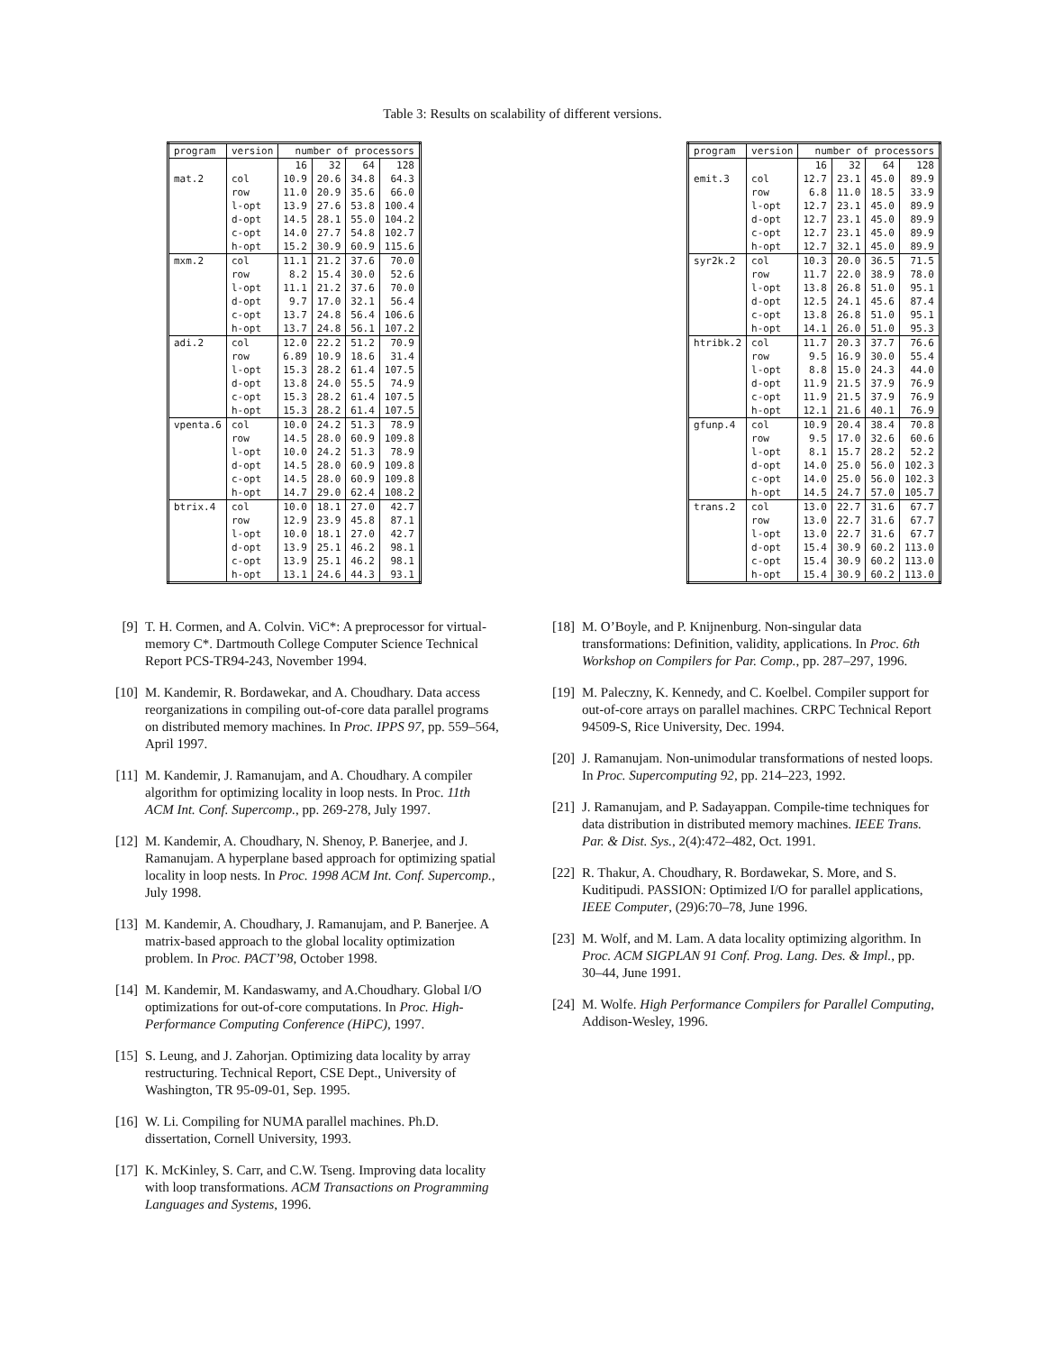Table 3: Results on scalability of different versions.
| program | version | number of processors | | | |
| --- | --- | --- | --- | --- | --- |
| | | 16 | 32 | 64 | 128 |
| mat.2 | col | 10.9 | 20.6 | 34.8 | 64.3 |
| | row | 11.0 | 20.9 | 35.6 | 66.0 |
| | l-opt | 13.9 | 27.6 | 53.8 | 100.4 |
| | d-opt | 14.5 | 28.1 | 55.0 | 104.2 |
| | c-opt | 14.0 | 27.7 | 54.8 | 102.7 |
| | h-opt | 15.2 | 30.9 | 60.9 | 115.6 |
| mxm.2 | col | 11.1 | 21.2 | 37.6 | 70.0 |
| | row | 8.2 | 15.4 | 30.0 | 52.6 |
| | l-opt | 11.1 | 21.2 | 37.6 | 70.0 |
| | d-opt | 9.7 | 17.0 | 32.1 | 56.4 |
| | c-opt | 13.7 | 24.8 | 56.4 | 106.6 |
| | h-opt | 13.7 | 24.8 | 56.1 | 107.2 |
| adi.2 | col | 12.0 | 22.2 | 51.2 | 70.9 |
| | row | 6.89 | 10.9 | 18.6 | 31.4 |
| | l-opt | 15.3 | 28.2 | 61.4 | 107.5 |
| | d-opt | 13.8 | 24.0 | 55.5 | 74.9 |
| | c-opt | 15.3 | 28.2 | 61.4 | 107.5 |
| | h-opt | 15.3 | 28.2 | 61.4 | 107.5 |
| vpenta.6 | col | 10.0 | 24.2 | 51.3 | 78.9 |
| | row | 14.5 | 28.0 | 60.9 | 109.8 |
| | l-opt | 10.0 | 24.2 | 51.3 | 78.9 |
| | d-opt | 14.5 | 28.0 | 60.9 | 109.8 |
| | c-opt | 14.5 | 28.0 | 60.9 | 109.8 |
| | h-opt | 14.7 | 29.0 | 62.4 | 108.2 |
| btrix.4 | col | 10.0 | 18.1 | 27.0 | 42.7 |
| | row | 12.9 | 23.9 | 45.8 | 87.1 |
| | l-opt | 10.0 | 18.1 | 27.0 | 42.7 |
| | d-opt | 13.9 | 25.1 | 46.2 | 98.1 |
| | c-opt | 13.9 | 25.1 | 46.2 | 98.1 |
| | h-opt | 13.1 | 24.6 | 44.3 | 93.1 |
| program | version | number of processors | | | |
| --- | --- | --- | --- | --- | --- |
| | | 16 | 32 | 64 | 128 |
| emit.3 | col | 12.7 | 23.1 | 45.0 | 89.9 |
| | row | 6.8 | 11.0 | 18.5 | 33.9 |
| | l-opt | 12.7 | 23.1 | 45.0 | 89.9 |
| | d-opt | 12.7 | 23.1 | 45.0 | 89.9 |
| | c-opt | 12.7 | 23.1 | 45.0 | 89.9 |
| | h-opt | 12.7 | 32.1 | 45.0 | 89.9 |
| syr2k.2 | col | 10.3 | 20.0 | 36.5 | 71.5 |
| | row | 11.7 | 22.0 | 38.9 | 78.0 |
| | l-opt | 13.8 | 26.8 | 51.0 | 95.1 |
| | d-opt | 12.5 | 24.1 | 45.6 | 87.4 |
| | c-opt | 13.8 | 26.8 | 51.0 | 95.1 |
| | h-opt | 14.1 | 26.0 | 51.0 | 95.3 |
| htribk.2 | col | 11.7 | 20.3 | 37.7 | 76.6 |
| | row | 9.5 | 16.9 | 30.0 | 55.4 |
| | l-opt | 8.8 | 15.0 | 24.3 | 44.0 |
| | d-opt | 11.9 | 21.5 | 37.9 | 76.9 |
| | c-opt | 11.9 | 21.5 | 37.9 | 76.9 |
| | h-opt | 12.1 | 21.6 | 40.1 | 76.9 |
| gfunp.4 | col | 10.9 | 20.4 | 38.4 | 70.8 |
| | row | 9.5 | 17.0 | 32.6 | 60.6 |
| | l-opt | 8.1 | 15.7 | 28.2 | 52.2 |
| | d-opt | 14.0 | 25.0 | 56.0 | 102.3 |
| | c-opt | 14.0 | 25.0 | 56.0 | 102.3 |
| | h-opt | 14.5 | 24.7 | 57.0 | 105.7 |
| trans.2 | col | 13.0 | 22.7 | 31.6 | 67.7 |
| | row | 13.0 | 22.7 | 31.6 | 67.7 |
| | l-opt | 13.0 | 22.7 | 31.6 | 67.7 |
| | d-opt | 15.4 | 30.9 | 60.2 | 113.0 |
| | c-opt | 15.4 | 30.9 | 60.2 | 113.0 |
| | h-opt | 15.4 | 30.9 | 60.2 | 113.0 |
[9] T. H. Cormen, and A. Colvin. ViC*: A preprocessor for virtual-memory C*. Dartmouth College Computer Science Technical Report PCS-TR94-243, November 1994.
[10] M. Kandemir, R. Bordawekar, and A. Choudhary. Data access reorganizations in compiling out-of-core data parallel programs on distributed memory machines. In Proc. IPPS 97, pp. 559–564, April 1997.
[11] M. Kandemir, J. Ramanujam, and A. Choudhary. A compiler algorithm for optimizing locality in loop nests. In Proc. 11th ACM Int. Conf. Supercomp., pp. 269-278, July 1997.
[12] M. Kandemir, A. Choudhary, N. Shenoy, P. Banerjee, and J. Ramanujam. A hyperplane based approach for optimizing spatial locality in loop nests. In Proc. 1998 ACM Int. Conf. Supercomp., July 1998.
[13] M. Kandemir, A. Choudhary, J. Ramanujam, and P. Banerjee. A matrix-based approach to the global locality optimization problem. In Proc. PACT’98, October 1998.
[14] M. Kandemir, M. Kandaswamy, and A.Choudhary. Global I/O optimizations for out-of-core computations. In Proc. High-Performance Computing Conference (HiPC), 1997.
[15] S. Leung, and J. Zahorjan. Optimizing data locality by array restructuring. Technical Report, CSE Dept., University of Washington, TR 95-09-01, Sep. 1995.
[16] W. Li. Compiling for NUMA parallel machines. Ph.D. dissertation, Cornell University, 1993.
[17] K. McKinley, S. Carr, and C.W. Tseng. Improving data locality with loop transformations. ACM Transactions on Programming Languages and Systems, 1996.
[18] M. O’Boyle, and P. Knijnenburg. Non-singular data transformations: Definition, validity, applications. In Proc. 6th Workshop on Compilers for Par. Comp., pp. 287–297, 1996.
[19] M. Paleczny, K. Kennedy, and C. Koelbel. Compiler support for out-of-core arrays on parallel machines. CRPC Technical Report 94509-S, Rice University, Dec. 1994.
[20] J. Ramanujam. Non-unimodular transformations of nested loops. In Proc. Supercomputing 92, pp. 214–223, 1992.
[21] J. Ramanujam, and P. Sadayappan. Compile-time techniques for data distribution in distributed memory machines. IEEE Trans. Par. & Dist. Sys., 2(4):472–482, Oct. 1991.
[22] R. Thakur, A. Choudhary, R. Bordawekar, S. More, and S. Kuditipudi. PASSION: Optimized I/O for parallel applications, IEEE Computer, (29)6:70–78, June 1996.
[23] M. Wolf, and M. Lam. A data locality optimizing algorithm. In Proc. ACM SIGPLAN 91 Conf. Prog. Lang. Des. & Impl., pp. 30–44, June 1991.
[24] M. Wolfe. High Performance Compilers for Parallel Computing, Addison-Wesley, 1996.